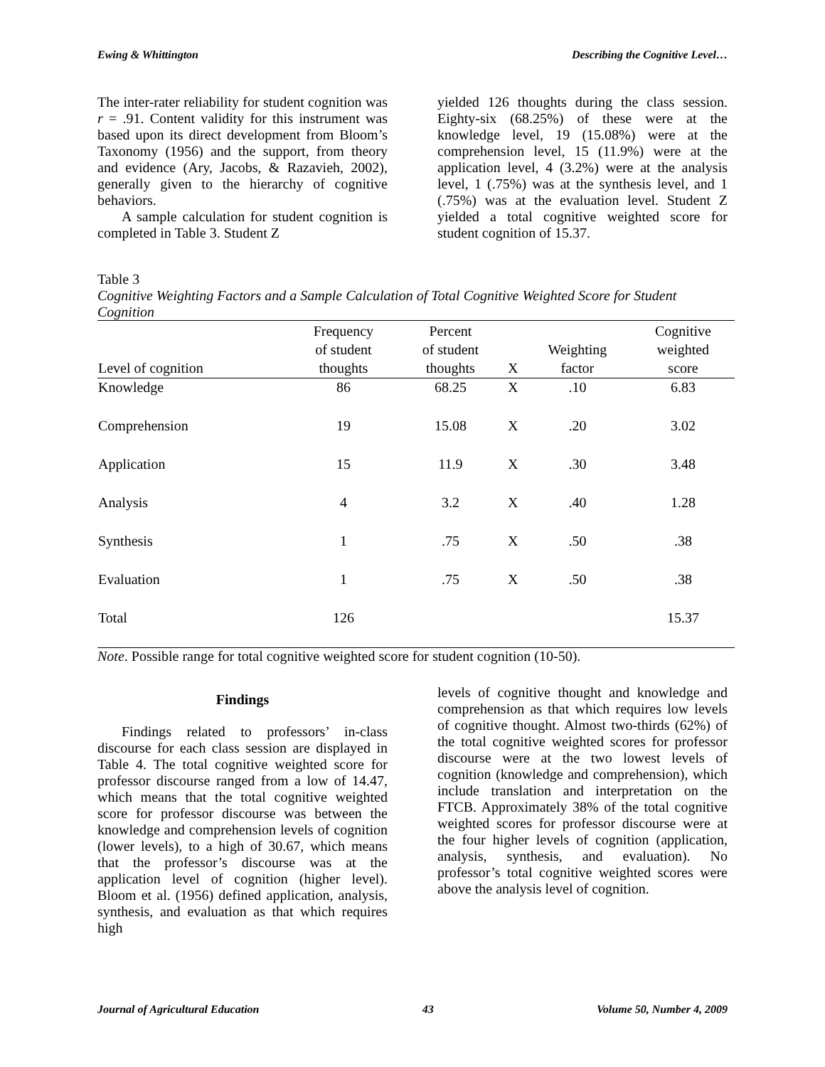Ewing & Whittington Describing the Cognitive Level…
The inter-rater reliability for student cognition was r = .91. Content validity for this instrument was based upon its direct development from Bloom’s Taxonomy (1956) and the support, from theory and evidence (Ary, Jacobs, & Razavieh, 2002), generally given to the hierarchy of cognitive behaviors.
A sample calculation for student cognition is completed in Table 3. Student Z
yielded 126 thoughts during the class session. Eighty-six (68.25%) of these were at the knowledge level, 19 (15.08%) were at the comprehension level, 15 (11.9%) were at the application level, 4 (3.2%) were at the analysis level, 1 (.75%) was at the synthesis level, and 1 (.75%) was at the evaluation level. Student Z yielded a total cognitive weighted score for student cognition of 15.37.
Table 3
Cognitive Weighting Factors and a Sample Calculation of Total Cognitive Weighted Score for Student Cognition
| Level of cognition | Frequency of student thoughts | Percent of student thoughts | X | Weighting factor | Cognitive weighted score |
| --- | --- | --- | --- | --- | --- |
| Knowledge | 86 | 68.25 | X | .10 | 6.83 |
| Comprehension | 19 | 15.08 | X | .20 | 3.02 |
| Application | 15 | 11.9 | X | .30 | 3.48 |
| Analysis | 4 | 3.2 | X | .40 | 1.28 |
| Synthesis | 1 | .75 | X | .50 | .38 |
| Evaluation | 1 | .75 | X | .50 | .38 |
| Total | 126 | | | | 15.37 |
Note. Possible range for total cognitive weighted score for student cognition (10-50).
Findings
Findings related to professors’ in-class discourse for each class session are displayed in Table 4. The total cognitive weighted score for professor discourse ranged from a low of 14.47, which means that the total cognitive weighted score for professor discourse was between the knowledge and comprehension levels of cognition (lower levels), to a high of 30.67, which means that the professor’s discourse was at the application level of cognition (higher level). Bloom et al. (1956) defined application, analysis, synthesis, and evaluation as that which requires high
levels of cognitive thought and knowledge and comprehension as that which requires low levels of cognitive thought. Almost two-thirds (62%) of the total cognitive weighted scores for professor discourse were at the two lowest levels of cognition (knowledge and comprehension), which include translation and interpretation on the FTCB. Approximately 38% of the total cognitive weighted scores for professor discourse were at the four higher levels of cognition (application, analysis, synthesis, and evaluation). No professor’s total cognitive weighted scores were above the analysis level of cognition.
Journal of Agricultural Education 43 Volume 50, Number 4, 2009